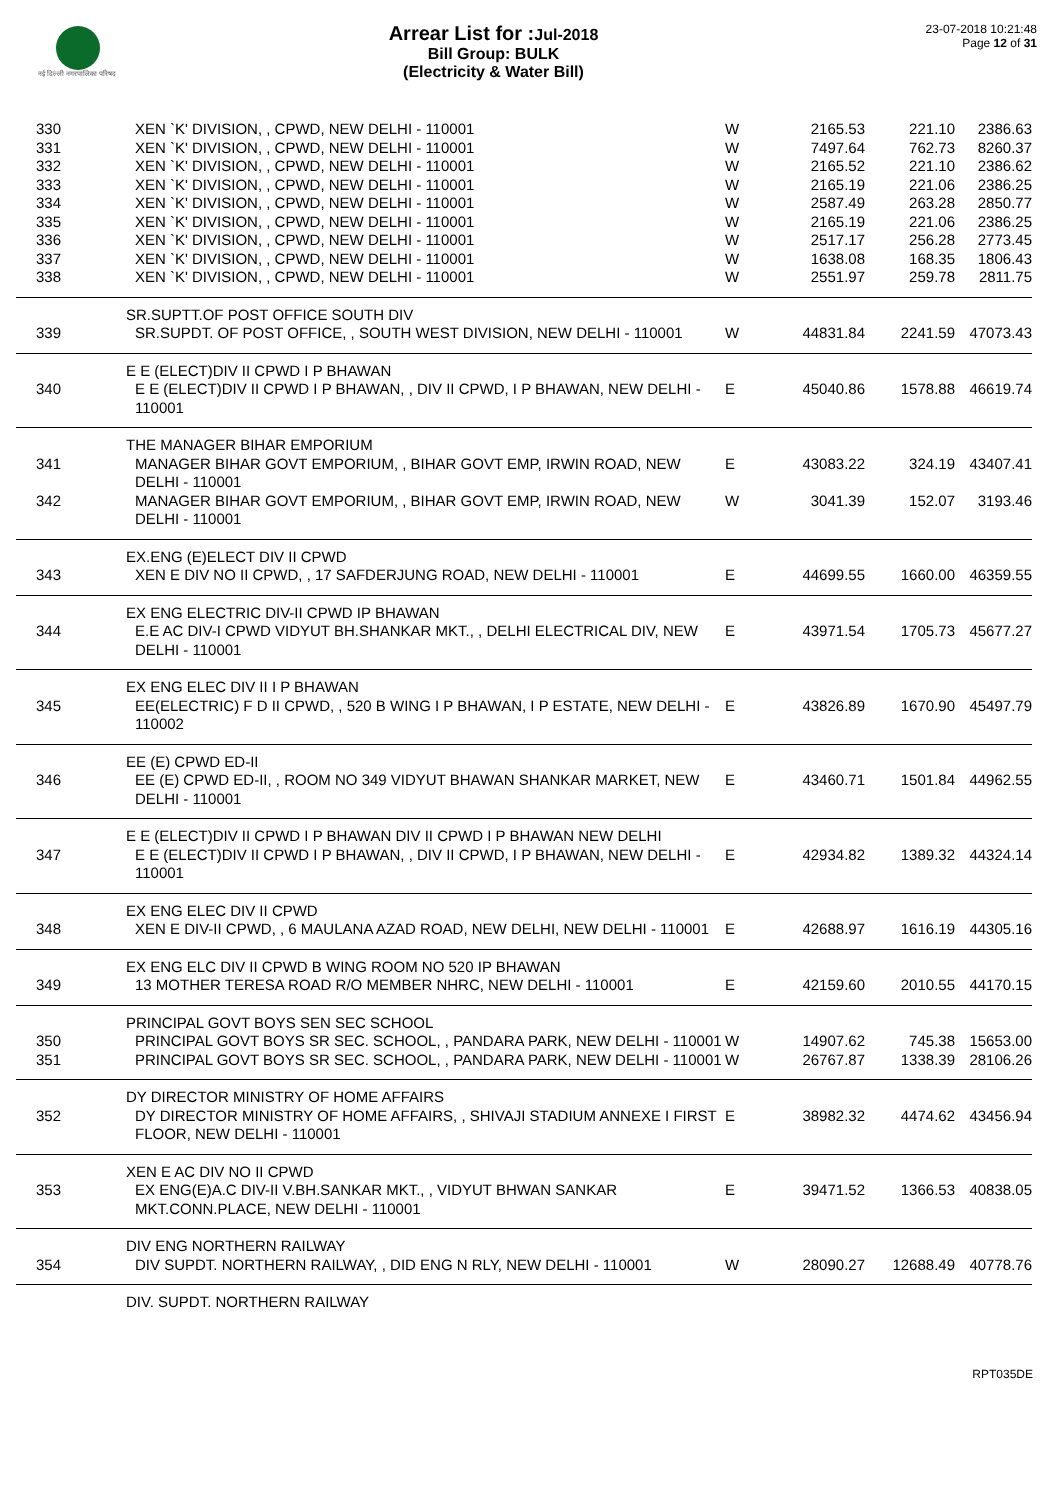नई दिल्ली नगरपालिका परिषद
Arrear List for : Jul-2018
Bill Group: BULK
(Electricity & Water Bill)
23-07-2018 10:21:48
Page 12 of 31
| 330 | XEN `K' DIVISION, , CPWD, NEW DELHI - 110001 | W | 2165.53 | 221.10 | 2386.63 |
| 331 | XEN `K' DIVISION, , CPWD, NEW DELHI - 110001 | W | 7497.64 | 762.73 | 8260.37 |
| 332 | XEN `K' DIVISION, , CPWD, NEW DELHI - 110001 | W | 2165.52 | 221.10 | 2386.62 |
| 333 | XEN `K' DIVISION, , CPWD, NEW DELHI - 110001 | W | 2165.19 | 221.06 | 2386.25 |
| 334 | XEN `K' DIVISION, , CPWD, NEW DELHI - 110001 | W | 2587.49 | 263.28 | 2850.77 |
| 335 | XEN `K' DIVISION, , CPWD, NEW DELHI - 110001 | W | 2165.19 | 221.06 | 2386.25 |
| 336 | XEN `K' DIVISION, , CPWD, NEW DELHI - 110001 | W | 2517.17 | 256.28 | 2773.45 |
| 337 | XEN `K' DIVISION, , CPWD, NEW DELHI - 110001 | W | 1638.08 | 168.35 | 1806.43 |
| 338 | XEN `K' DIVISION, , CPWD, NEW DELHI - 110001 | W | 2551.97 | 259.78 | 2811.75 |
| | SR.SUPTT.OF POST OFFICE SOUTH DIV | | | | |
| 339 | SR.SUPDT. OF POST OFFICE, , SOUTH WEST DIVISION, NEW DELHI - 110001 | W | 44831.84 | 2241.59 | 47073.43 |
| | E E (ELECT)DIV II CPWD I P BHAWAN | | | | |
| 340 | E E (ELECT)DIV II CPWD I P BHAWAN, , DIV II CPWD, I P BHAWAN, NEW DELHI - 110001 | E | 45040.86 | 1578.88 | 46619.74 |
| | THE MANAGER BIHAR EMPORIUM | | | | |
| 341 | MANAGER BIHAR GOVT EMPORIUM, , BIHAR GOVT EMP, IRWIN ROAD, NEW DELHI - 110001 | E | 43083.22 | 324.19 | 43407.41 |
| 342 | MANAGER BIHAR GOVT EMPORIUM, , BIHAR GOVT EMP, IRWIN ROAD, NEW DELHI - 110001 | W | 3041.39 | 152.07 | 3193.46 |
| | EX.ENG (E)ELECT DIV II CPWD | | | | |
| 343 | XEN E DIV NO II CPWD, , 17 SAFDERJUNG ROAD, NEW DELHI - 110001 | E | 44699.55 | 1660.00 | 46359.55 |
| | EX ENG ELECTRIC DIV-II CPWD IP BHAWAN | | | | |
| 344 | E.E AC DIV-I CPWD VIDYUT BH.SHANKAR MKT., , DELHI ELECTRICAL DIV, NEW DELHI - 110001 | E | 43971.54 | 1705.73 | 45677.27 |
| | EX ENG ELEC DIV II I P BHAWAN | | | | |
| 345 | EE(ELECTRIC) F D II CPWD, , 520 B WING I P BHAWAN, I P ESTATE, NEW DELHI - 110002 | E | 43826.89 | 1670.90 | 45497.79 |
| | EE (E) CPWD ED-II | | | | |
| 346 | EE (E) CPWD ED-II, , ROOM NO 349 VIDYUT BHAWAN SHANKAR MARKET, NEW DELHI - 110001 | E | 43460.71 | 1501.84 | 44962.55 |
| | E E (ELECT)DIV II CPWD I P BHAWAN DIV II CPWD I P BHAWAN NEW DELHI | | | | |
| 347 | E E (ELECT)DIV II CPWD I P BHAWAN, , DIV II CPWD, I P BHAWAN, NEW DELHI - 110001 | E | 42934.82 | 1389.32 | 44324.14 |
| | EX ENG ELEC DIV II CPWD | | | | |
| 348 | XEN E DIV-II CPWD, , 6 MAULANA AZAD ROAD, NEW DELHI, NEW DELHI - 110001 | E | 42688.97 | 1616.19 | 44305.16 |
| | EX ENG ELC DIV II CPWD B WING ROOM NO 520 IP BHAWAN | | | | |
| 349 | 13 MOTHER TERESA ROAD R/O MEMBER NHRC, NEW DELHI - 110001 | E | 42159.60 | 2010.55 | 44170.15 |
| | PRINCIPAL GOVT BOYS SEN SEC SCHOOL | | | | |
| 350 | PRINCIPAL GOVT BOYS SR SEC. SCHOOL, , PANDARA PARK, NEW DELHI - 110001 | W | 14907.62 | 745.38 | 15653.00 |
| 351 | PRINCIPAL GOVT BOYS SR SEC. SCHOOL, , PANDARA PARK, NEW DELHI - 110001 | W | 26767.87 | 1338.39 | 28106.26 |
| | DY DIRECTOR MINISTRY OF HOME AFFAIRS | | | | |
| 352 | DY DIRECTOR MINISTRY OF HOME AFFAIRS, , SHIVAJI STADIUM ANNEXE I FIRST FLOOR, NEW DELHI - 110001 | E | 38982.32 | 4474.62 | 43456.94 |
| | XEN E AC DIV NO II CPWD | | | | |
| 353 | EX ENG(E)A.C DIV-II V.BH.SANKAR MKT., , VIDYUT BHWAN SANKAR MKT.CONN.PLACE, NEW DELHI - 110001 | E | 39471.52 | 1366.53 | 40838.05 |
| | DIV ENG NORTHERN RAILWAY | | | | |
| 354 | DIV SUPDT. NORTHERN RAILWAY, , DID ENG N RLY, NEW DELHI - 110001 | W | 28090.27 | 12688.49 | 40778.76 |
| | DIV. SUPDT. NORTHERN RAILWAY | | | | |
RPT035DE